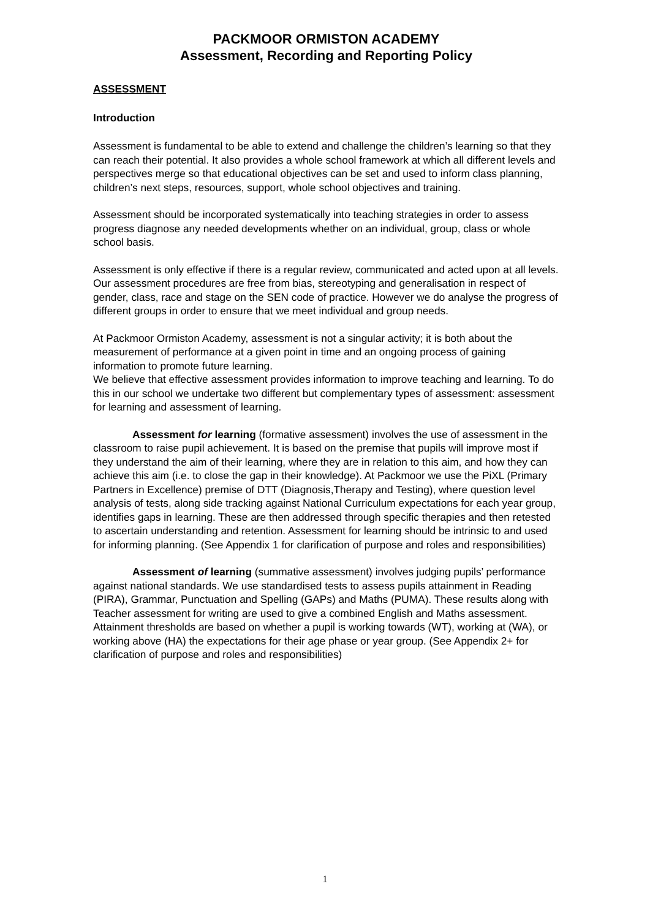PACKMOOR ORMISTON ACADEMY
Assessment, Recording and Reporting Policy
ASSESSMENT
Introduction
Assessment is fundamental to be able to extend and challenge the children’s learning so that they can reach their potential. It also provides a whole school framework at which all different levels and perspectives merge so that educational objectives can be set and used to inform class planning, children’s next steps, resources, support, whole school objectives and training.
Assessment should be incorporated systematically into teaching strategies in order to assess progress diagnose any needed developments whether on an individual, group, class or whole school basis.
Assessment is only effective if there is a regular review, communicated and acted upon at all levels. Our assessment procedures are free from bias, stereotyping and generalisation in respect of gender, class, race and stage on the SEN code of practice. However we do analyse the progress of different groups in order to ensure that we meet individual and group needs.
At Packmoor Ormiston Academy, assessment is not a singular activity; it is both about the measurement of performance at a given point in time and an ongoing process of gaining information to promote future learning.
We believe that effective assessment provides information to improve teaching and learning. To do this in our school we undertake two different but complementary types of assessment: assessment for learning and assessment of learning.
Assessment for learning (formative assessment) involves the use of assessment in the classroom to raise pupil achievement. It is based on the premise that pupils will improve most if they understand the aim of their learning, where they are in relation to this aim, and how they can achieve this aim (i.e. to close the gap in their knowledge). At Packmoor we use the PiXL (Primary Partners in Excellence) premise of DTT (Diagnosis,Therapy and Testing), where question level analysis of tests, along side tracking against National Curriculum expectations for each year group, identifies gaps in learning. These are then addressed through specific therapies and then retested to ascertain understanding and retention. Assessment for learning should be intrinsic to and used for informing planning. (See Appendix 1 for clarification of purpose and roles and responsibilities)
Assessment of learning (summative assessment) involves judging pupils’ performance against national standards. We use standardised tests to assess pupils attainment in Reading (PIRA), Grammar, Punctuation and Spelling (GAPs) and Maths (PUMA). These results along with Teacher assessment for writing are used to give a combined English and Maths assessment. Attainment thresholds are based on whether a pupil is working towards (WT), working at (WA), or working above (HA) the expectations for their age phase or year group. (See Appendix 2+ for clarification of purpose and roles and responsibilities)
1